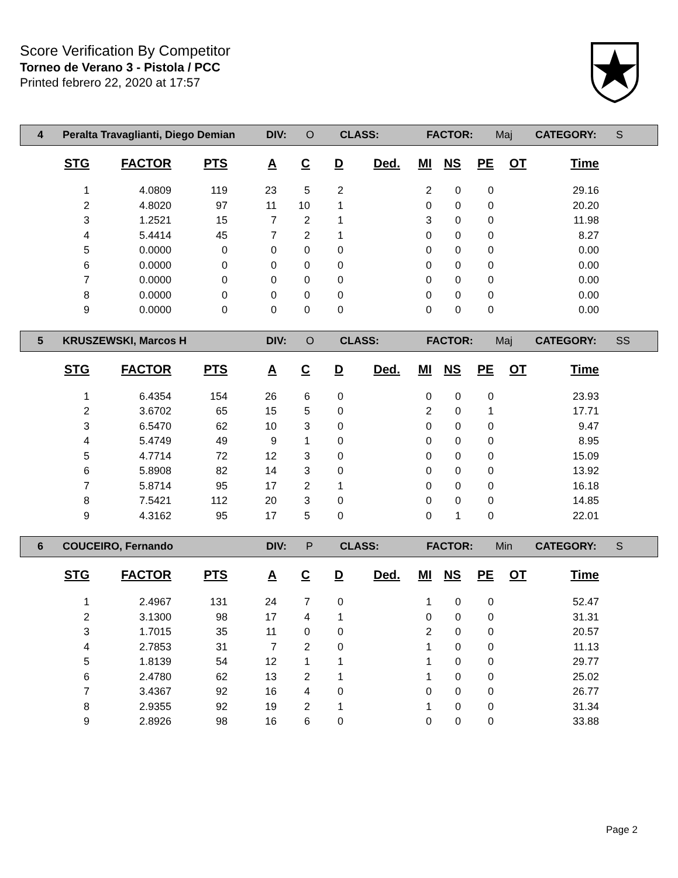Score Verification By Competitor
Torneo de Verano 3 - Pistola / PCC
Printed febrero 22, 2020 at 17:57
| 4 | Peralta Travaglianti, Diego Demian | DIV: | O | CLASS: | FACTOR: | Maj | CATEGORY: | S |
| STG | FACTOR | PTS | A | C | D | Ded. | MI | NS | PE | OT | Time |
| --- | --- | --- | --- | --- | --- | --- | --- | --- | --- | --- | --- |
| 1 | 4.0809 | 119 | 23 | 5 | 2 | | 2 | 0 | 0 | | 29.16 |
| 2 | 4.8020 | 97 | 11 | 10 | 1 | | 0 | 0 | 0 | | 20.20 |
| 3 | 1.2521 | 15 | 7 | 2 | 1 | | 3 | 0 | 0 | | 11.98 |
| 4 | 5.4414 | 45 | 7 | 2 | 1 | | 0 | 0 | 0 | | 8.27 |
| 5 | 0.0000 | 0 | 0 | 0 | 0 | | 0 | 0 | 0 | | 0.00 |
| 6 | 0.0000 | 0 | 0 | 0 | 0 | | 0 | 0 | 0 | | 0.00 |
| 7 | 0.0000 | 0 | 0 | 0 | 0 | | 0 | 0 | 0 | | 0.00 |
| 8 | 0.0000 | 0 | 0 | 0 | 0 | | 0 | 0 | 0 | | 0.00 |
| 9 | 0.0000 | 0 | 0 | 0 | 0 | | 0 | 0 | 0 | | 0.00 |
| 5 | KRUSZEWSKI, Marcos H | DIV: | O | CLASS: | FACTOR: | Maj | CATEGORY: | SS |
| STG | FACTOR | PTS | A | C | D | Ded. | MI | NS | PE | OT | Time |
| --- | --- | --- | --- | --- | --- | --- | --- | --- | --- | --- | --- |
| 1 | 6.4354 | 154 | 26 | 6 | 0 | | 0 | 0 | 0 | | 23.93 |
| 2 | 3.6702 | 65 | 15 | 5 | 0 | | 2 | 0 | 1 | | 17.71 |
| 3 | 6.5470 | 62 | 10 | 3 | 0 | | 0 | 0 | 0 | | 9.47 |
| 4 | 5.4749 | 49 | 9 | 1 | 0 | | 0 | 0 | 0 | | 8.95 |
| 5 | 4.7714 | 72 | 12 | 3 | 0 | | 0 | 0 | 0 | | 15.09 |
| 6 | 5.8908 | 82 | 14 | 3 | 0 | | 0 | 0 | 0 | | 13.92 |
| 7 | 5.8714 | 95 | 17 | 2 | 1 | | 0 | 0 | 0 | | 16.18 |
| 8 | 7.5421 | 112 | 20 | 3 | 0 | | 0 | 0 | 0 | | 14.85 |
| 9 | 4.3162 | 95 | 17 | 5 | 0 | | 0 | 1 | 0 | | 22.01 |
| 6 | COUCEIRO, Fernando | DIV: | P | CLASS: | FACTOR: | Min | CATEGORY: | S |
| STG | FACTOR | PTS | A | C | D | Ded. | MI | NS | PE | OT | Time |
| --- | --- | --- | --- | --- | --- | --- | --- | --- | --- | --- | --- |
| 1 | 2.4967 | 131 | 24 | 7 | 0 | | 1 | 0 | 0 | | 52.47 |
| 2 | 3.1300 | 98 | 17 | 4 | 1 | | 0 | 0 | 0 | | 31.31 |
| 3 | 1.7015 | 35 | 11 | 0 | 0 | | 2 | 0 | 0 | | 20.57 |
| 4 | 2.7853 | 31 | 7 | 2 | 0 | | 1 | 0 | 0 | | 11.13 |
| 5 | 1.8139 | 54 | 12 | 1 | 1 | | 1 | 0 | 0 | | 29.77 |
| 6 | 2.4780 | 62 | 13 | 2 | 1 | | 1 | 0 | 0 | | 25.02 |
| 7 | 3.4367 | 92 | 16 | 4 | 0 | | 0 | 0 | 0 | | 26.77 |
| 8 | 2.9355 | 92 | 19 | 2 | 1 | | 1 | 0 | 0 | | 31.34 |
| 9 | 2.8926 | 98 | 16 | 6 | 0 | | 0 | 0 | 0 | | 33.88 |
Page 2